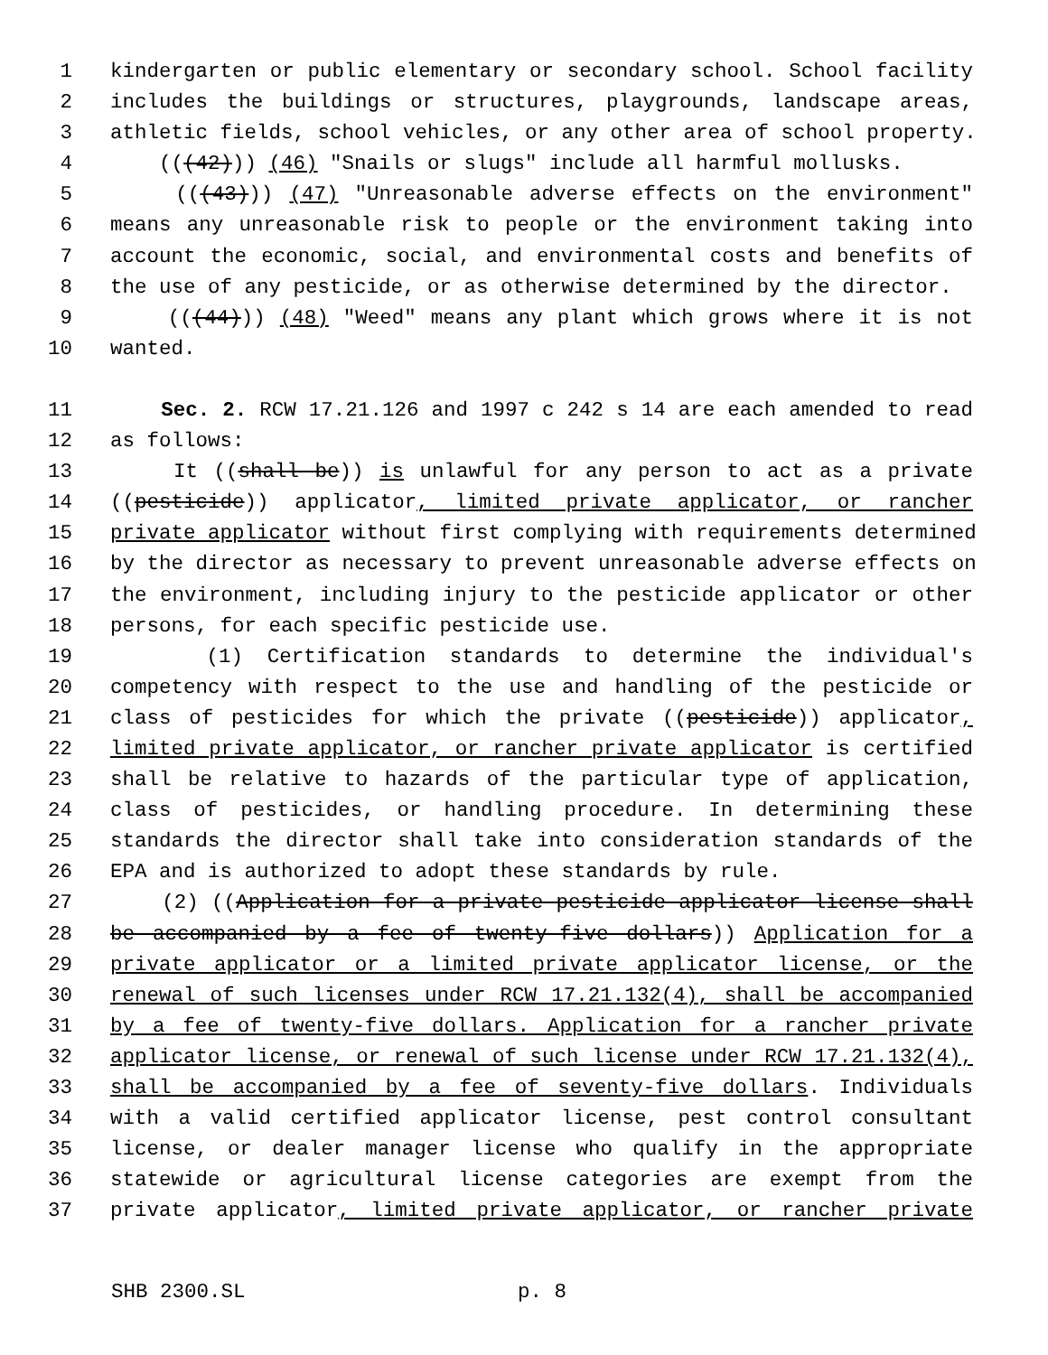1 kindergarten or public elementary or secondary school. School facility
2 includes the buildings or structures, playgrounds, landscape areas,
3 athletic fields, school vehicles, or any other area of school property.
4 (((42))) (46) "Snails or slugs" include all harmful mollusks.
5 (((43))) (47) "Unreasonable adverse effects on the environment"
6 means any unreasonable risk to people or the environment taking into
7 account the economic, social, and environmental costs and benefits of
8 the use of any pesticide, or as otherwise determined by the director.
9 (((44))) (48) "Weed" means any plant which grows where it is not
10 wanted.
11 Sec. 2. RCW 17.21.126 and 1997 c 242 s 14 are each amended to read
12 as follows:
13 It ((shall be)) is unlawful for any person to act as a private
14 ((pesticide)) applicator, limited private applicator, or rancher
15 private applicator without first complying with requirements determined
16 by the director as necessary to prevent unreasonable adverse effects on
17 the environment, including injury to the pesticide applicator or other
18 persons, for each specific pesticide use.
19 (1) Certification standards to determine the individual's
20 competency with respect to the use and handling of the pesticide or
21 class of pesticides for which the private ((pesticide)) applicator,
22 limited private applicator, or rancher private applicator is certified
23 shall be relative to hazards of the particular type of application,
24 class of pesticides, or handling procedure. In determining these
25 standards the director shall take into consideration standards of the
26 EPA and is authorized to adopt these standards by rule.
27 (2) ((Application for a private pesticide applicator license shall
28 be accompanied by a fee of twenty-five dollars)) Application for a
29 private applicator or a limited private applicator license, or the
30 renewal of such licenses under RCW 17.21.132(4), shall be accompanied
31 by a fee of twenty-five dollars. Application for a rancher private
32 applicator license, or renewal of such license under RCW 17.21.132(4),
33 shall be accompanied by a fee of seventy-five dollars. Individuals
34 with a valid certified applicator license, pest control consultant
35 license, or dealer manager license who qualify in the appropriate
36 statewide or agricultural license categories are exempt from the
37 private applicator, limited private applicator, or rancher private
SHB 2300.SL p. 8